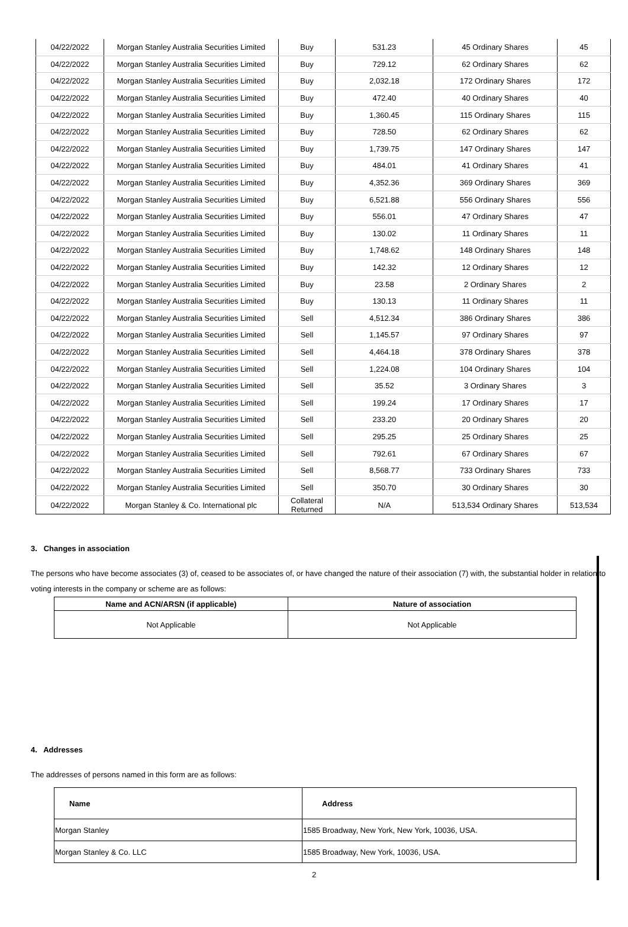| 04/22/2022 | Morgan Stanley Australia Securities Limited | Buy | 531.23 | 45 Ordinary Shares | 45 |
| 04/22/2022 | Morgan Stanley Australia Securities Limited | Buy | 729.12 | 62 Ordinary Shares | 62 |
| 04/22/2022 | Morgan Stanley Australia Securities Limited | Buy | 2,032.18 | 172 Ordinary Shares | 172 |
| 04/22/2022 | Morgan Stanley Australia Securities Limited | Buy | 472.40 | 40 Ordinary Shares | 40 |
| 04/22/2022 | Morgan Stanley Australia Securities Limited | Buy | 1,360.45 | 115 Ordinary Shares | 115 |
| 04/22/2022 | Morgan Stanley Australia Securities Limited | Buy | 728.50 | 62 Ordinary Shares | 62 |
| 04/22/2022 | Morgan Stanley Australia Securities Limited | Buy | 1,739.75 | 147 Ordinary Shares | 147 |
| 04/22/2022 | Morgan Stanley Australia Securities Limited | Buy | 484.01 | 41 Ordinary Shares | 41 |
| 04/22/2022 | Morgan Stanley Australia Securities Limited | Buy | 4,352.36 | 369 Ordinary Shares | 369 |
| 04/22/2022 | Morgan Stanley Australia Securities Limited | Buy | 6,521.88 | 556 Ordinary Shares | 556 |
| 04/22/2022 | Morgan Stanley Australia Securities Limited | Buy | 556.01 | 47 Ordinary Shares | 47 |
| 04/22/2022 | Morgan Stanley Australia Securities Limited | Buy | 130.02 | 11 Ordinary Shares | 11 |
| 04/22/2022 | Morgan Stanley Australia Securities Limited | Buy | 1,748.62 | 148 Ordinary Shares | 148 |
| 04/22/2022 | Morgan Stanley Australia Securities Limited | Buy | 142.32 | 12 Ordinary Shares | 12 |
| 04/22/2022 | Morgan Stanley Australia Securities Limited | Buy | 23.58 | 2 Ordinary Shares | 2 |
| 04/22/2022 | Morgan Stanley Australia Securities Limited | Buy | 130.13 | 11 Ordinary Shares | 11 |
| 04/22/2022 | Morgan Stanley Australia Securities Limited | Sell | 4,512.34 | 386 Ordinary Shares | 386 |
| 04/22/2022 | Morgan Stanley Australia Securities Limited | Sell | 1,145.57 | 97 Ordinary Shares | 97 |
| 04/22/2022 | Morgan Stanley Australia Securities Limited | Sell | 4,464.18 | 378 Ordinary Shares | 378 |
| 04/22/2022 | Morgan Stanley Australia Securities Limited | Sell | 1,224.08 | 104 Ordinary Shares | 104 |
| 04/22/2022 | Morgan Stanley Australia Securities Limited | Sell | 35.52 | 3 Ordinary Shares | 3 |
| 04/22/2022 | Morgan Stanley Australia Securities Limited | Sell | 199.24 | 17 Ordinary Shares | 17 |
| 04/22/2022 | Morgan Stanley Australia Securities Limited | Sell | 233.20 | 20 Ordinary Shares | 20 |
| 04/22/2022 | Morgan Stanley Australia Securities Limited | Sell | 295.25 | 25 Ordinary Shares | 25 |
| 04/22/2022 | Morgan Stanley Australia Securities Limited | Sell | 792.61 | 67 Ordinary Shares | 67 |
| 04/22/2022 | Morgan Stanley Australia Securities Limited | Sell | 8,568.77 | 733 Ordinary Shares | 733 |
| 04/22/2022 | Morgan Stanley Australia Securities Limited | Sell | 350.70 | 30 Ordinary Shares | 30 |
| 04/22/2022 | Morgan Stanley & Co. International plc | Collateral Returned | N/A | 513,534 Ordinary Shares | 513,534 |
3. Changes in association
The persons who have become associates (3) of, ceased to be associates of, or have changed the nature of their association (7) with, the substantial holder in relation to voting interests in the company or scheme are as follows:
| Name and ACN/ARSN (if applicable) | Nature of association |
| --- | --- |
| Not Applicable | Not Applicable |
4. Addresses
The addresses of persons named in this form are as follows:
| Name | Address |
| --- | --- |
| Morgan Stanley | 1585 Broadway, New York, New York, 10036, USA. |
| Morgan Stanley & Co. LLC | 1585 Broadway, New York, 10036, USA. |
2